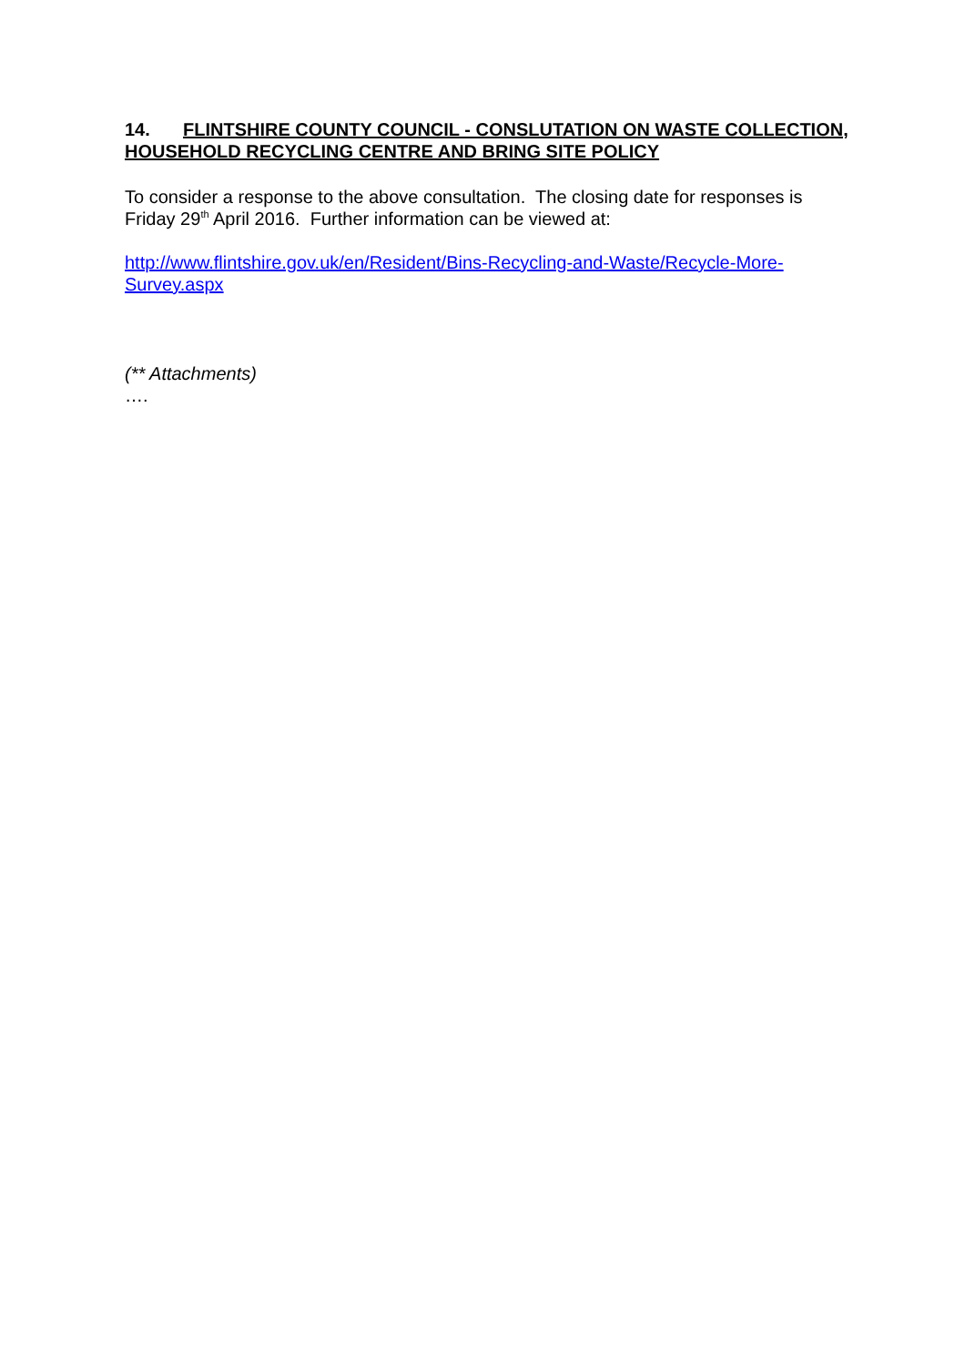14. FLINTSHIRE COUNTY COUNCIL - CONSLUTATION ON WASTE COLLECTION, HOUSEHOLD RECYCLING CENTRE AND BRING SITE POLICY
To consider a response to the above consultation. The closing date for responses is Friday 29<sup>th</sup> April 2016. Further information can be viewed at:
http://www.flintshire.gov.uk/en/Resident/Bins-Recycling-and-Waste/Recycle-More-Survey.aspx
(** Attachments)
….